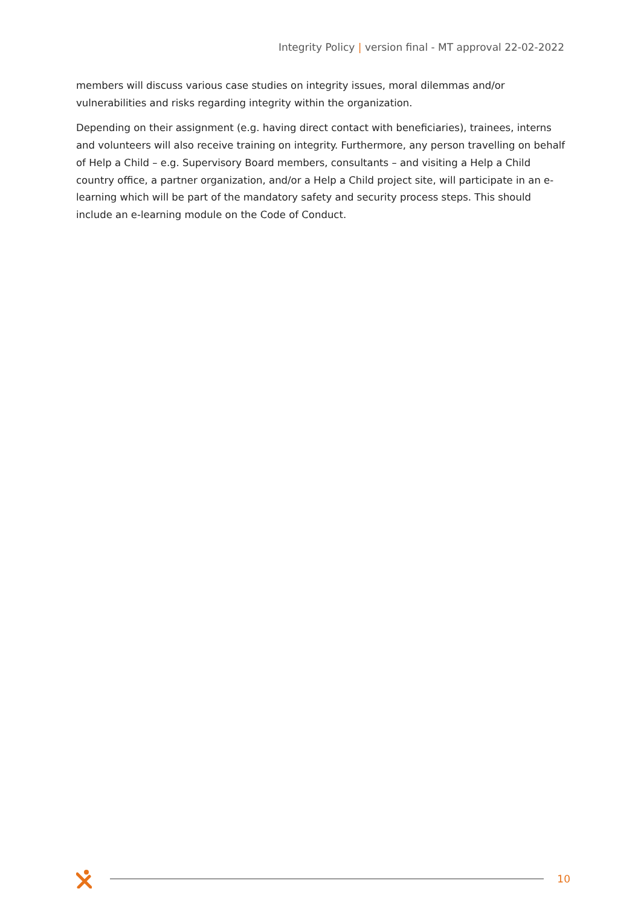Integrity Policy | version final - MT approval 22-02-2022
members will discuss various case studies on integrity issues, moral dilemmas and/or vulnerabilities and risks regarding integrity within the organization.
Depending on their assignment (e.g. having direct contact with beneficiaries), trainees, interns and volunteers will also receive training on integrity. Furthermore, any person travelling on behalf of Help a Child – e.g. Supervisory Board members, consultants – and visiting a Help a Child country office, a partner organization, and/or a Help a Child project site, will participate in an e-learning which will be part of the mandatory safety and security process steps. This should include an e-learning module on the Code of Conduct.
10